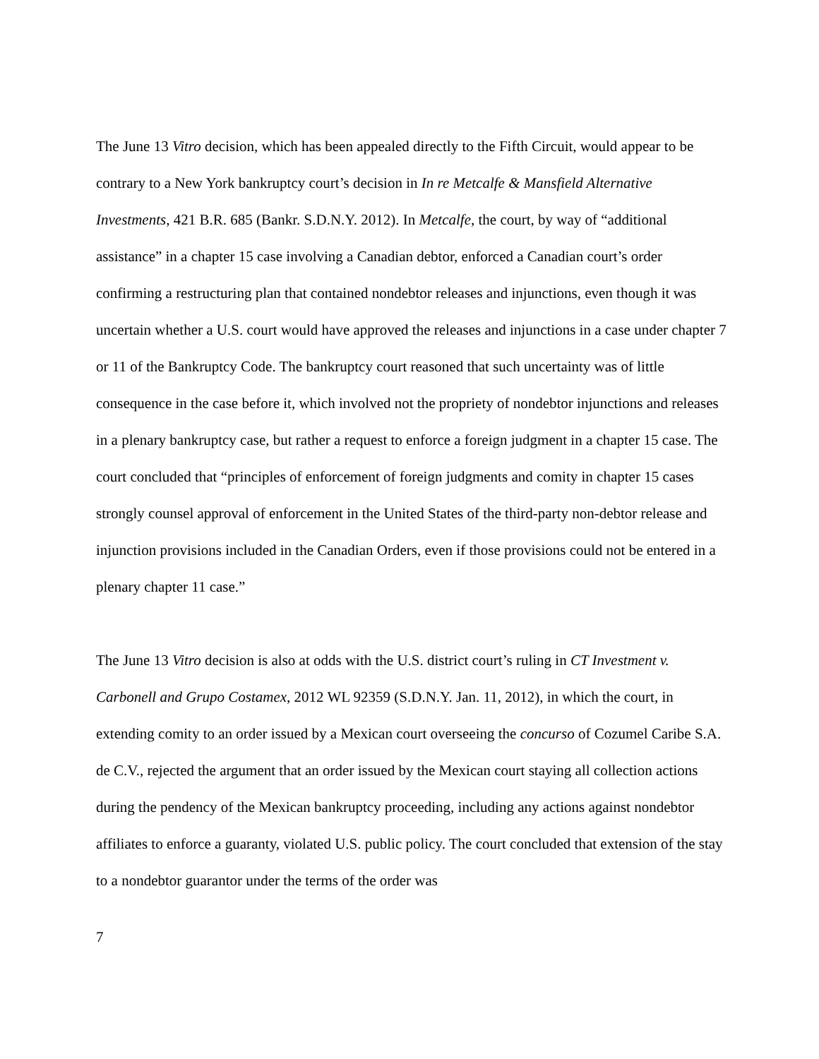The June 13 Vitro decision, which has been appealed directly to the Fifth Circuit, would appear to be contrary to a New York bankruptcy court’s decision in In re Metcalfe & Mansfield Alternative Investments, 421 B.R. 685 (Bankr. S.D.N.Y. 2012). In Metcalfe, the court, by way of “additional assistance” in a chapter 15 case involving a Canadian debtor, enforced a Canadian court’s order confirming a restructuring plan that contained nondebtor releases and injunctions, even though it was uncertain whether a U.S. court would have approved the releases and injunctions in a case under chapter 7 or 11 of the Bankruptcy Code. The bankruptcy court reasoned that such uncertainty was of little consequence in the case before it, which involved not the propriety of nondebtor injunctions and releases in a plenary bankruptcy case, but rather a request to enforce a foreign judgment in a chapter 15 case. The court concluded that “principles of enforcement of foreign judgments and comity in chapter 15 cases strongly counsel approval of enforcement in the United States of the third-party non-debtor release and injunction provisions included in the Canadian Orders, even if those provisions could not be entered in a plenary chapter 11 case.”
The June 13 Vitro decision is also at odds with the U.S. district court’s ruling in CT Investment v. Carbonell and Grupo Costamex, 2012 WL 92359 (S.D.N.Y. Jan. 11, 2012), in which the court, in extending comity to an order issued by a Mexican court overseeing the concurso of Cozumel Caribe S.A. de C.V., rejected the argument that an order issued by the Mexican court staying all collection actions during the pendency of the Mexican bankruptcy proceeding, including any actions against nondebtor affiliates to enforce a guaranty, violated U.S. public policy. The court concluded that extension of the stay to a nondebtor guarantor under the terms of the order was
7